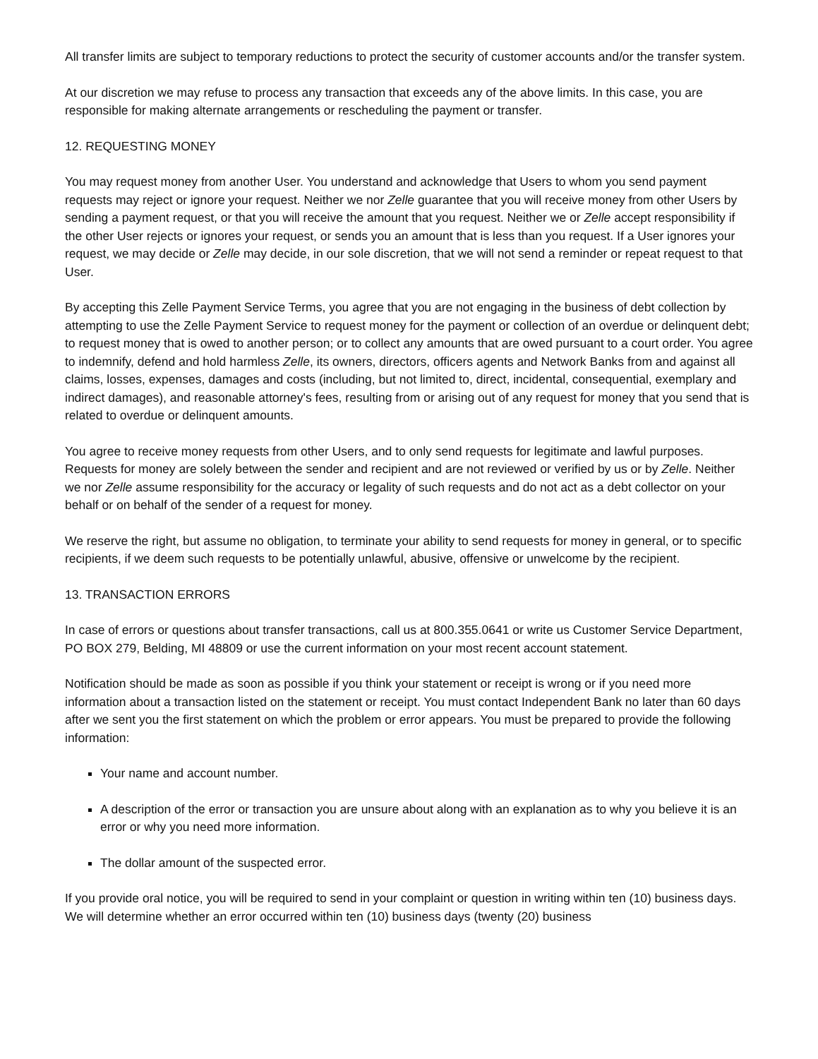All transfer limits are subject to temporary reductions to protect the security of customer accounts and/or the transfer system.
At our discretion we may refuse to process any transaction that exceeds any of the above limits. In this case, you are responsible for making alternate arrangements or rescheduling the payment or transfer.
12. REQUESTING MONEY
You may request money from another User. You understand and acknowledge that Users to whom you send payment requests may reject or ignore your request. Neither we nor Zelle guarantee that you will receive money from other Users by sending a payment request, or that you will receive the amount that you request. Neither we or Zelle accept responsibility if the other User rejects or ignores your request, or sends you an amount that is less than you request. If a User ignores your request, we may decide or Zelle may decide, in our sole discretion, that we will not send a reminder or repeat request to that User.
By accepting this Zelle Payment Service Terms, you agree that you are not engaging in the business of debt collection by attempting to use the Zelle Payment Service to request money for the payment or collection of an overdue or delinquent debt; to request money that is owed to another person; or to collect any amounts that are owed pursuant to a court order. You agree to indemnify, defend and hold harmless Zelle, its owners, directors, officers agents and Network Banks from and against all claims, losses, expenses, damages and costs (including, but not limited to, direct, incidental, consequential, exemplary and indirect damages), and reasonable attorney's fees, resulting from or arising out of any request for money that you send that is related to overdue or delinquent amounts.
You agree to receive money requests from other Users, and to only send requests for legitimate and lawful purposes. Requests for money are solely between the sender and recipient and are not reviewed or verified by us or by Zelle. Neither we nor Zelle assume responsibility for the accuracy or legality of such requests and do not act as a debt collector on your behalf or on behalf of the sender of a request for money.
We reserve the right, but assume no obligation, to terminate your ability to send requests for money in general, or to specific recipients, if we deem such requests to be potentially unlawful, abusive, offensive or unwelcome by the recipient.
13. TRANSACTION ERRORS
In case of errors or questions about transfer transactions, call us at 800.355.0641 or write us Customer Service Department, PO BOX 279, Belding, MI 48809 or use the current information on your most recent account statement.
Notification should be made as soon as possible if you think your statement or receipt is wrong or if you need more information about a transaction listed on the statement or receipt. You must contact Independent Bank no later than 60 days after we sent you the first statement on which the problem or error appears. You must be prepared to provide the following information:
Your name and account number.
A description of the error or transaction you are unsure about along with an explanation as to why you believe it is an error or why you need more information.
The dollar amount of the suspected error.
If you provide oral notice, you will be required to send in your complaint or question in writing within ten (10) business days. We will determine whether an error occurred within ten (10) business days (twenty (20) business